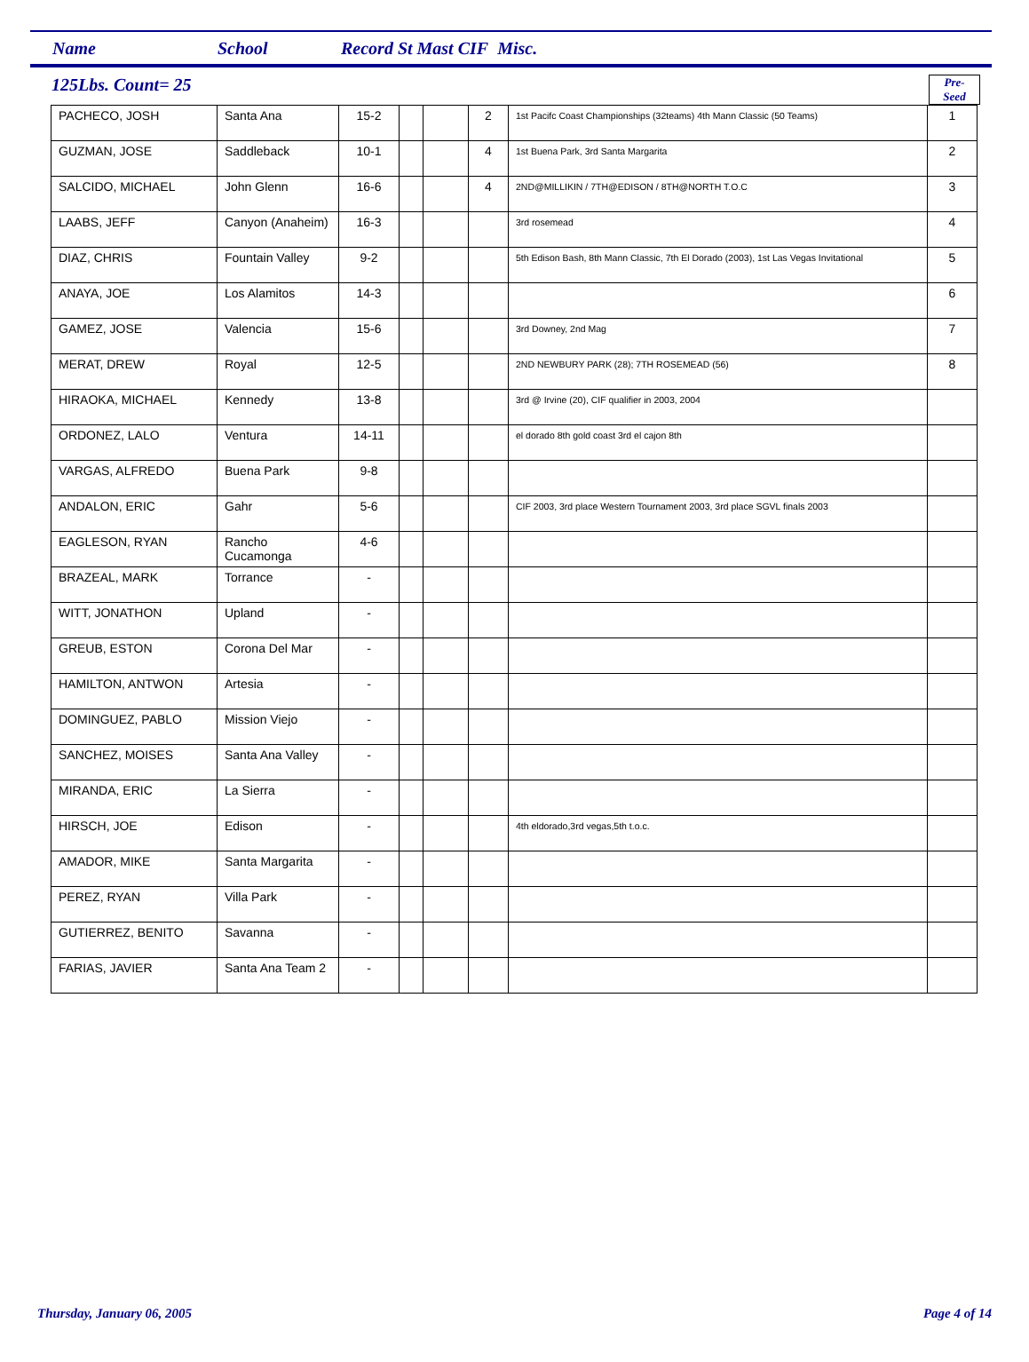Name School Record St Mast CIF Misc.
125Lbs. Count= 25
Pre-
Seed
| PACHECO, JOSH | Santa Ana | 15-2 | | | 2 | 1st Pacifc Coast Championships (32teams) 4th Mann Classic (50 Teams) | 1 |
| GUZMAN, JOSE | Saddleback | 10-1 | | | 4 | 1st Buena Park, 3rd Santa Margarita | 2 |
| SALCIDO, MICHAEL | John Glenn | 16-6 | | | 4 | 2ND@MILLIKIN / 7TH@EDISON / 8TH@NORTH T.O.C | 3 |
| LAABS, JEFF | Canyon (Anaheim) | 16-3 | | | | 3rd rosemead | 4 |
| DIAZ, CHRIS | Fountain Valley | 9-2 | | | | 5th Edison Bash, 8th Mann Classic, 7th El Dorado (2003), 1st Las Vegas Invitational | 5 |
| ANAYA, JOE | Los Alamitos | 14-3 | | | | | 6 |
| GAMEZ, JOSE | Valencia | 15-6 | | | | 3rd Downey, 2nd Mag | 7 |
| MERAT, DREW | Royal | 12-5 | | | | 2ND NEWBURY PARK (28); 7TH ROSEMEAD (56) | 8 |
| HIRAOKA, MICHAEL | Kennedy | 13-8 | | | | 3rd @ Irvine (20), CIF qualifier in 2003, 2004 | |
| ORDONEZ, LALO | Ventura | 14-11 | | | | el dorado 8th gold coast 3rd el cajon 8th | |
| VARGAS, ALFREDO | Buena Park | 9-8 | | | | | |
| ANDALON, ERIC | Gahr | 5-6 | | | | CIF 2003, 3rd place Western Tournament 2003, 3rd place SGVL finals 2003 | |
| EAGLESON, RYAN | Rancho Cucamonga | 4-6 | | | | | |
| BRAZEAL, MARK | Torrance | - | | | | | |
| WITT, JONATHON | Upland | - | | | | | |
| GREUB, ESTON | Corona Del Mar | - | | | | | |
| HAMILTON, ANTWON | Artesia | - | | | | | |
| DOMINGUEZ, PABLO | Mission Viejo | - | | | | | |
| SANCHEZ, MOISES | Santa Ana Valley | - | | | | | |
| MIRANDA, ERIC | La Sierra | - | | | | | |
| HIRSCH, JOE | Edison | - | | | | 4th eldorado,3rd vegas,5th t.o.c. | |
| AMADOR, MIKE | Santa Margarita | - | | | | | |
| PEREZ, RYAN | Villa Park | - | | | | | |
| GUTIERREZ, BENITO | Savanna | - | | | | | |
| FARIAS, JAVIER | Santa Ana Team 2 | - | | | | | |
Thursday, January 06, 2005 Page 4 of 14